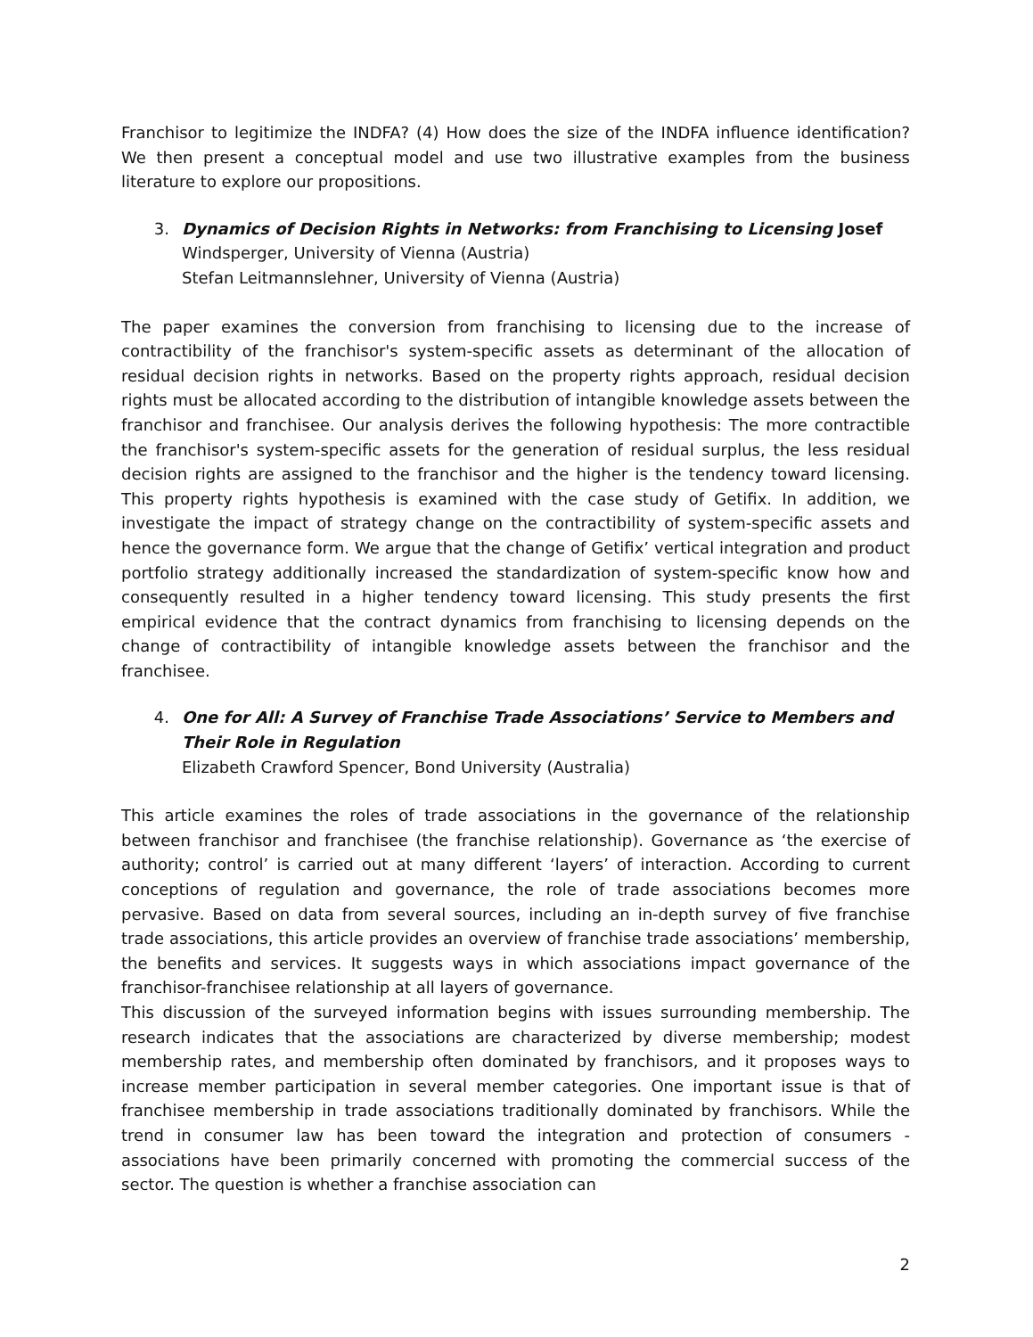Franchisor to legitimize the INDFA? (4) How does the size of the INDFA influence identification? We then present a conceptual model and use two illustrative examples from the business literature to explore our propositions.
3. Dynamics of Decision Rights in Networks: from Franchising to Licensing Josef
Windsperger, University of Vienna (Austria)
Stefan Leitmannslehner, University of Vienna (Austria)
The paper examines the conversion from franchising to licensing due to the increase of contractibility of the franchisor's system-specific assets as determinant of the allocation of residual decision rights in networks. Based on the property rights approach, residual decision rights must be allocated according to the distribution of intangible knowledge assets between the franchisor and franchisee. Our analysis derives the following hypothesis: The more contractible the franchisor's system-specific assets for the generation of residual surplus, the less residual decision rights are assigned to the franchisor and the higher is the tendency toward licensing. This property rights hypothesis is examined with the case study of Getifix. In addition, we investigate the impact of strategy change on the contractibility of system-specific assets and hence the governance form. We argue that the change of Getifix’ vertical integration and product portfolio strategy additionally increased the standardization of system-specific know how and consequently resulted in a higher tendency toward licensing. This study presents the first empirical evidence that the contract dynamics from franchising to licensing depends on the change of contractibility of intangible knowledge assets between the franchisor and the franchisee.
4. One for All: A Survey of Franchise Trade Associations’ Service to Members and Their Role in Regulation
Elizabeth Crawford Spencer, Bond University (Australia)
This article examines the roles of trade associations in the governance of the relationship between franchisor and franchisee (the franchise relationship). Governance as ‘the exercise of authority; control’ is carried out at many different ‘layers’ of interaction. According to current conceptions of regulation and governance, the role of trade associations becomes more pervasive. Based on data from several sources, including an in-depth survey of five franchise trade associations, this article provides an overview of franchise trade associations’ membership, the benefits and services. It suggests ways in which associations impact governance of the franchisor-franchisee relationship at all layers of governance.
This discussion of the surveyed information begins with issues surrounding membership. The research indicates that the associations are characterized by diverse membership; modest membership rates, and membership often dominated by franchisors, and it proposes ways to increase member participation in several member categories. One important issue is that of franchisee membership in trade associations traditionally dominated by franchisors. While the trend in consumer law has been toward the integration and protection of consumers - associations have been primarily concerned with promoting the commercial success of the sector. The question is whether a franchise association can
2